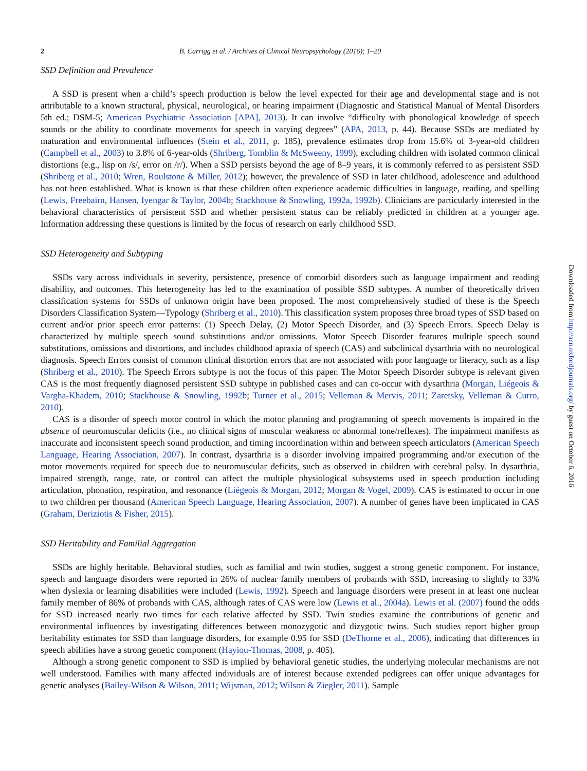2 B. Carrigg et al. / Archives of Clinical Neuropsychology (2016); 1–20
SSD Definition and Prevalence
A SSD is present when a child’s speech production is below the level expected for their age and developmental stage and is not attributable to a known structural, physical, neurological, or hearing impairment (Diagnostic and Statistical Manual of Mental Disorders 5th ed.; DSM-5; American Psychiatric Association [APA], 2013). It can involve “difficulty with phonological knowledge of speech sounds or the ability to coordinate movements for speech in varying degrees” (APA, 2013, p. 44). Because SSDs are mediated by maturation and environmental influences (Stein et al., 2011, p. 185), prevalence estimates drop from 15.6% of 3-year-old children (Campbell et al., 2003) to 3.8% of 6-year-olds (Shriberg, Tomblin & McSweeny, 1999), excluding children with isolated common clinical distortions (e.g., lisp on /s/, error on /r/). When a SSD persists beyond the age of 8–9 years, it is commonly referred to as persistent SSD (Shriberg et al., 2010; Wren, Roulstone & Miller, 2012); however, the prevalence of SSD in later childhood, adolescence and adulthood has not been established. What is known is that these children often experience academic difficulties in language, reading, and spelling (Lewis, Freebairn, Hansen, Iyengar & Taylor, 2004b; Stackhouse & Snowling, 1992a, 1992b). Clinicians are particularly interested in the behavioral characteristics of persistent SSD and whether persistent status can be reliably predicted in children at a younger age. Information addressing these questions is limited by the focus of research on early childhood SSD.
SSD Heterogeneity and Subtyping
SSDs vary across individuals in severity, persistence, presence of comorbid disorders such as language impairment and reading disability, and outcomes. This heterogeneity has led to the examination of possible SSD subtypes. A number of theoretically driven classification systems for SSDs of unknown origin have been proposed. The most comprehensively studied of these is the Speech Disorders Classification System—Typology (Shriberg et al., 2010). This classification system proposes three broad types of SSD based on current and/or prior speech error patterns: (1) Speech Delay, (2) Motor Speech Disorder, and (3) Speech Errors. Speech Delay is characterized by multiple speech sound substitutions and/or omissions. Motor Speech Disorder features multiple speech sound substitutions, omissions and distortions, and includes childhood apraxia of speech (CAS) and subclinical dysarthria with no neurological diagnosis. Speech Errors consist of common clinical distortion errors that are not associated with poor language or literacy, such as a lisp (Shriberg et al., 2010). The Speech Errors subtype is not the focus of this paper. The Motor Speech Disorder subtype is relevant given CAS is the most frequently diagnosed persistent SSD subtype in published cases and can co-occur with dysarthria (Morgan, Liégeois & Vargha-Khadem, 2010; Stackhouse & Snowling, 1992b; Turner et al., 2015; Velleman & Mervis, 2011; Zaretsky, Velleman & Curro, 2010).
CAS is a disorder of speech motor control in which the motor planning and programming of speech movements is impaired in the absence of neuromuscular deficits (i.e., no clinical signs of muscular weakness or abnormal tone/reflexes). The impairment manifests as inaccurate and inconsistent speech sound production, and timing incoordination within and between speech articulators (American Speech Language, Hearing Association, 2007). In contrast, dysarthria is a disorder involving impaired programming and/or execution of the motor movements required for speech due to neuromuscular deficits, such as observed in children with cerebral palsy. In dysarthria, impaired strength, range, rate, or control can affect the multiple physiological subsystems used in speech production including articulation, phonation, respiration, and resonance (Liégeois & Morgan, 2012; Morgan & Vogel, 2009). CAS is estimated to occur in one to two children per thousand (American Speech Language, Hearing Association, 2007). A number of genes have been implicated in CAS (Graham, Deriziotis & Fisher, 2015).
SSD Heritability and Familial Aggregation
SSDs are highly heritable. Behavioral studies, such as familial and twin studies, suggest a strong genetic component. For instance, speech and language disorders were reported in 26% of nuclear family members of probands with SSD, increasing to slightly to 33% when dyslexia or learning disabilities were included (Lewis, 1992). Speech and language disorders were present in at least one nuclear family member of 86% of probands with CAS, although rates of CAS were low (Lewis et al., 2004a). Lewis et al. (2007) found the odds for SSD increased nearly two times for each relative affected by SSD. Twin studies examine the contributions of genetic and environmental influences by investigating differences between monozygotic and dizygotic twins. Such studies report higher group heritability estimates for SSD than language disorders, for example 0.95 for SSD (DeThorne et al., 2006), indicating that differences in speech abilities have a strong genetic component (Hayiou-Thomas, 2008, p. 405).
Although a strong genetic component to SSD is implied by behavioral genetic studies, the underlying molecular mechanisms are not well understood. Families with many affected individuals are of interest because extended pedigrees can offer unique advantages for genetic analyses (Bailey-Wilson & Wilson, 2011; Wijsman, 2012; Wilson & Ziegler, 2011). Sample
Downloaded from http://acn.oxfordjournals.org/ by guest on October 6, 2016